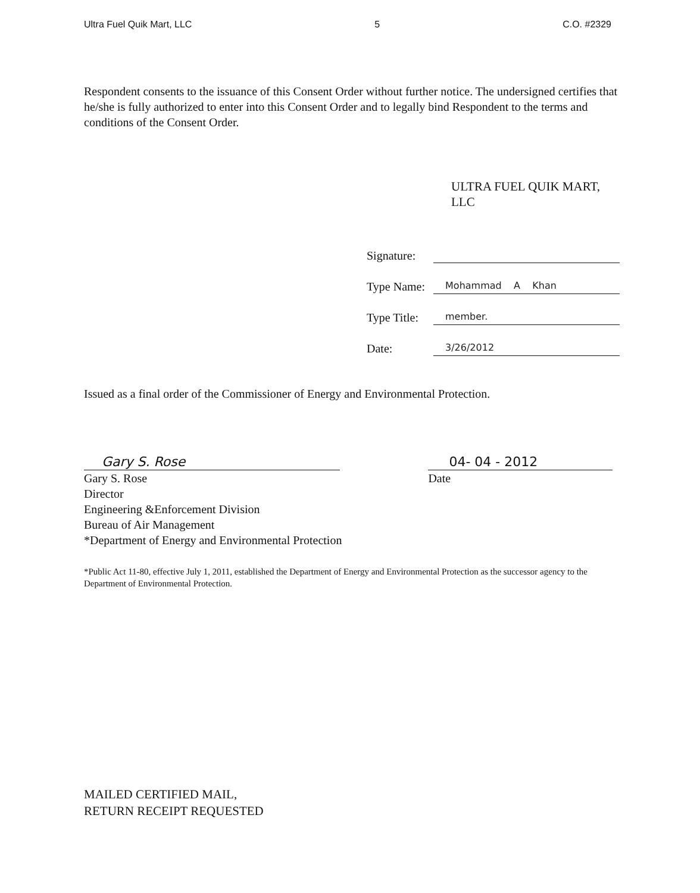Ultra Fuel Quik Mart, LLC 5 C.O. #2329
Respondent consents to the issuance of this Consent Order without further notice. The undersigned certifies that he/she is fully authorized to enter into this Consent Order and to legally bind Respondent to the terms and conditions of the Consent Order.
ULTRA FUEL QUIK MART, LLC
Signature:
Type Name: Mohammad A Khan
Type Title: member.
Date: 3/26/2012
Issued as a final order of the Commissioner of Energy and Environmental Protection.
Gary S. Rose
Gary S. Rose
Director
Engineering &Enforcement Division
Bureau of Air Management
*Department of Energy and Environmental Protection
04- 04 - 2012
Date
*Public Act 11-80, effective July 1, 2011, established the Department of Energy and Environmental Protection as the successor agency to the Department of Environmental Protection.
MAILED CERTIFIED MAIL,
RETURN RECEIPT REQUESTED